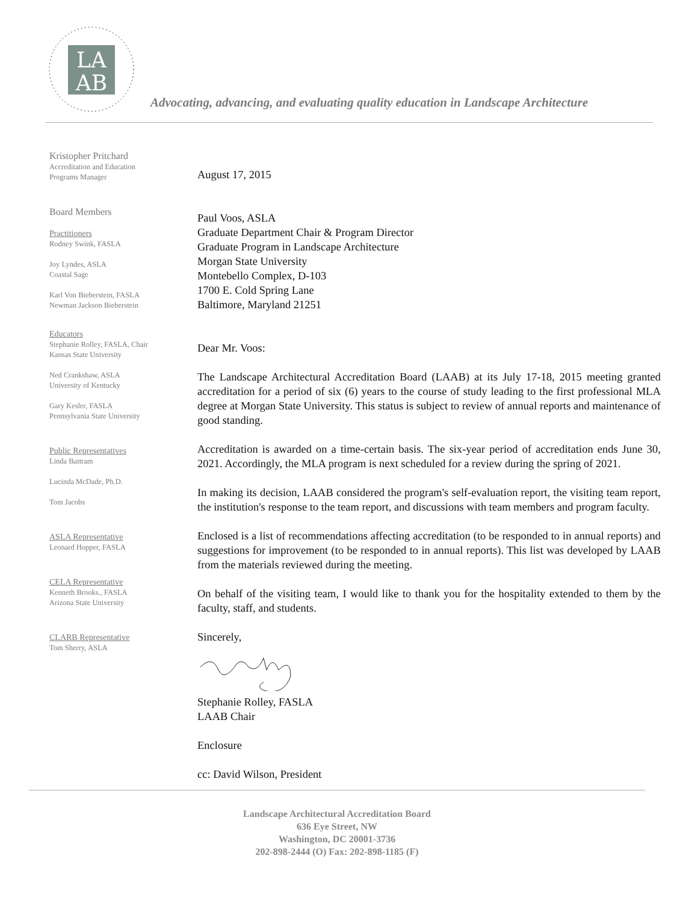LA
AB
Advocating, advancing, and evaluating quality education in Landscape Architecture
Kristopher Pritchard
Accreditation and Education Programs Manager
Board Members
Practitioners
Rodney Swink, FASLA
Joy Lyndes, ASLA
Coastal Sage
Karl Von Bieberstein, FASLA
Newman Jackson Bieberstein
Educators
Stephanie Rolley, FASLA, Chair
Kansas State University
Ned Crankshaw, ASLA
University of Kentucky
Gary Kesler, FASLA
Pennsylvania State University
Public Representatives
Linda Battram
Lucinda McDade, Ph.D.
Tom Jacobs
ASLA Representative
Leonard Hopper, FASLA
CELA Representative
Kenneth Brooks., FASLA
Arizona State University
CLARB Representative
Tom Sherry, ASLA
August 17, 2015
Paul Voos, ASLA
Graduate Department Chair & Program Director
Graduate Program in Landscape Architecture
Morgan State University
Montebello Complex, D-103
1700 E. Cold Spring Lane
Baltimore, Maryland 21251
Dear Mr. Voos:
The Landscape Architectural Accreditation Board (LAAB) at its July 17-18, 2015 meeting granted accreditation for a period of six (6) years to the course of study leading to the first professional MLA degree at Morgan State University. This status is subject to review of annual reports and maintenance of good standing.
Accreditation is awarded on a time-certain basis. The six-year period of accreditation ends June 30, 2021. Accordingly, the MLA program is next scheduled for a review during the spring of 2021.
In making its decision, LAAB considered the program's self-evaluation report, the visiting team report, the institution's response to the team report, and discussions with team members and program faculty.
Enclosed is a list of recommendations affecting accreditation (to be responded to in annual reports) and suggestions for improvement (to be responded to in annual reports). This list was developed by LAAB from the materials reviewed during the meeting.
On behalf of the visiting team, I would like to thank you for the hospitality extended to them by the faculty, staff, and students.
Sincerely,
Stephanie Rolley, FASLA
LAAB Chair
Enclosure
cc: David Wilson, President
Landscape Architectural Accreditation Board
636 Eye Street, NW
Washington, DC 20001-3736
202-898-2444 (O) Fax: 202-898-1185 (F)